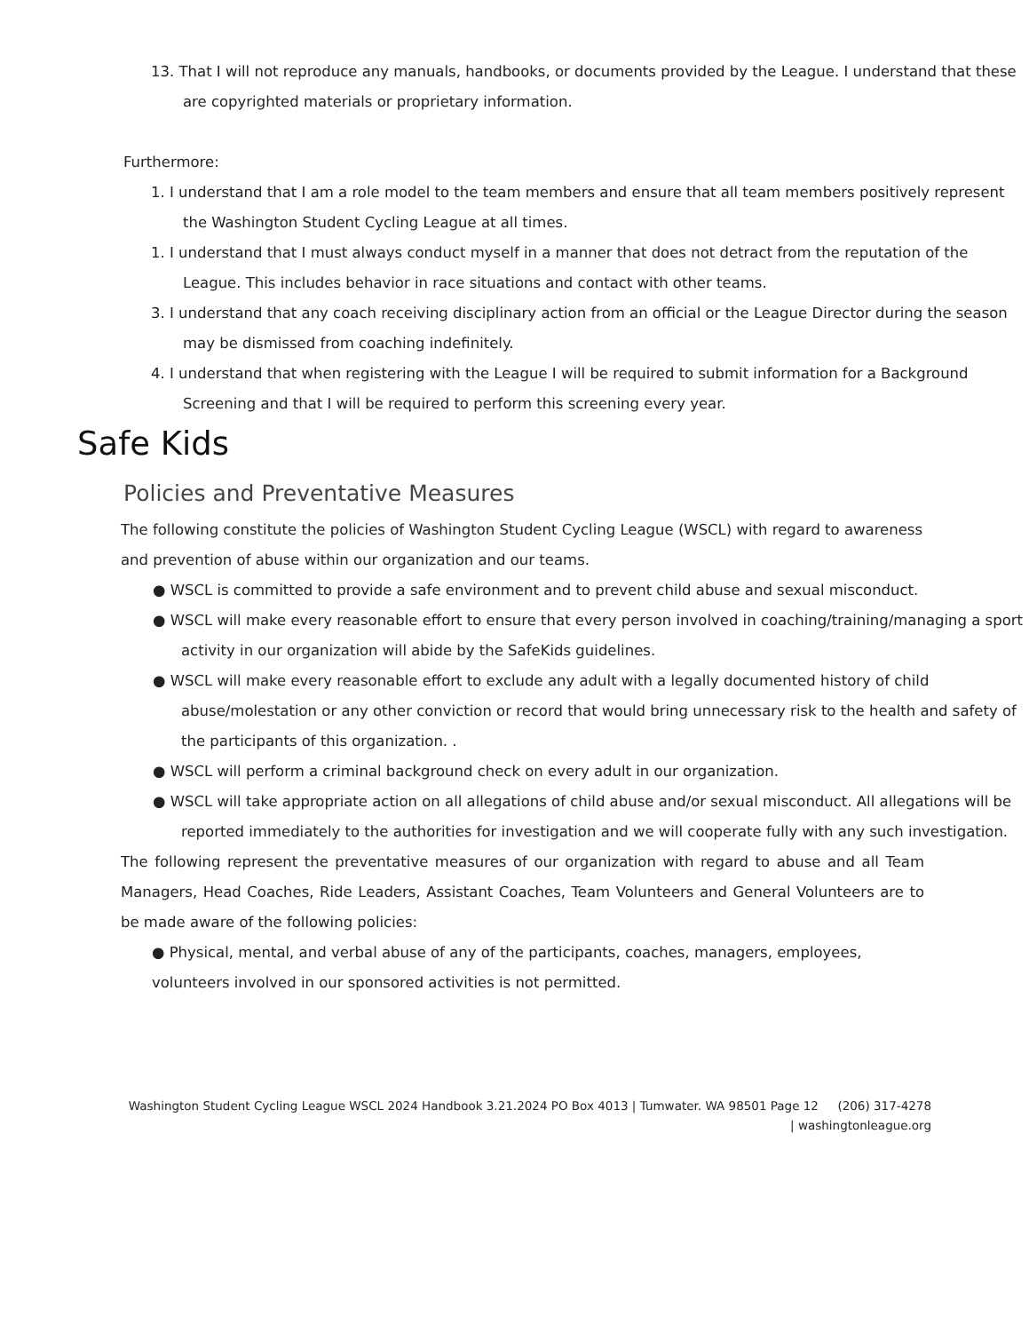13. That I will not reproduce any manuals, handbooks, or documents provided by the League. I understand that these are copyrighted materials or proprietary information.
Furthermore:
1. I understand that I am a role model to the team members and ensure that all team members positively represent the Washington Student Cycling League at all times.
1. I understand that I must always conduct myself in a manner that does not detract from the reputation of the League. This includes behavior in race situations and contact with other teams.
3. I understand that any coach receiving disciplinary action from an official or the League Director during the season may be dismissed from coaching indefinitely.
4. I understand that when registering with the League I will be required to submit information for a Background Screening and that I will be required to perform this screening every year.
Safe Kids
Policies and Preventative Measures
The following constitute the policies of Washington Student Cycling League (WSCL) with regard to awareness and prevention of abuse within our organization and our teams.
● WSCL is committed to provide a safe environment and to prevent child abuse and sexual misconduct.
● WSCL will make every reasonable effort to ensure that every person involved in coaching/training/managing a sport activity in our organization will abide by the SafeKids guidelines.
● WSCL will make every reasonable effort to exclude any adult with a legally documented history of child abuse/molestation or any other conviction or record that would bring unnecessary risk to the health and safety of the participants of this organization. .
● WSCL will perform a criminal background check on every adult in our organization.
● WSCL will take appropriate action on all allegations of child abuse and/or sexual misconduct. All allegations will be reported immediately to the authorities for investigation and we will cooperate fully with any such investigation.
The following represent the preventative measures of our organization with regard to abuse and all Team Managers, Head Coaches, Ride Leaders, Assistant Coaches, Team Volunteers and General Volunteers are to be made aware of the following policies:
● Physical, mental, and verbal abuse of any of the participants, coaches, managers, employees, volunteers involved in our sponsored activities is not permitted.
Washington Student Cycling League WSCL 2024 Handbook 3.21.2024 PO Box 4013 | Tumwater. WA 98501 Page 12 (206) 317-4278 | washingtonleague.org